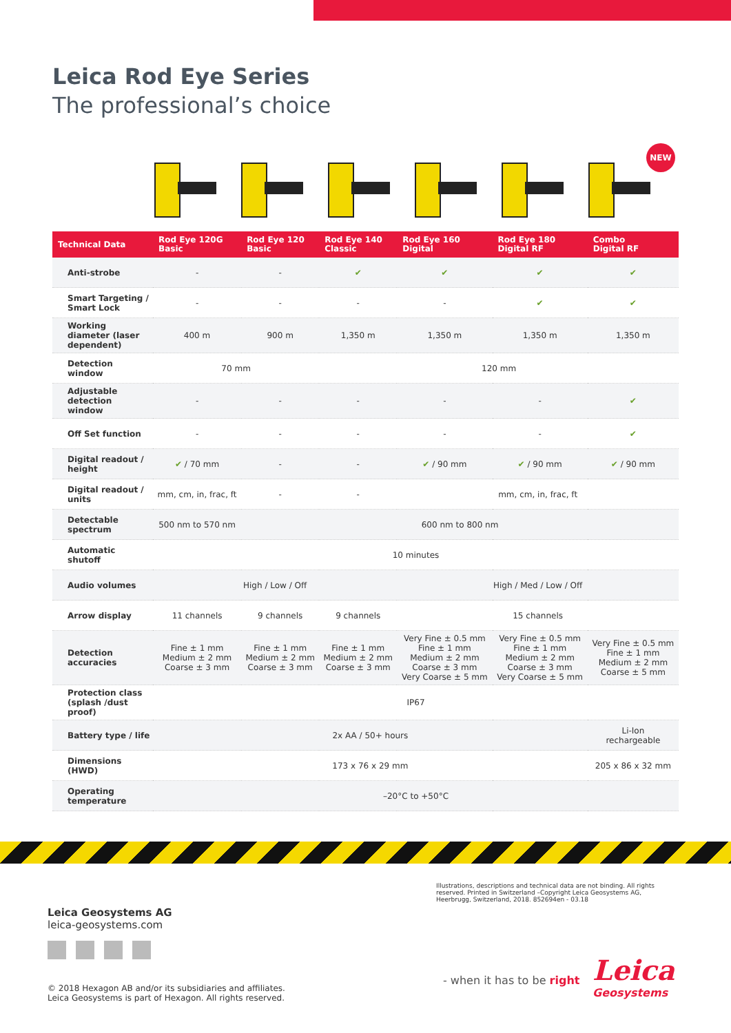Leica Rod Eye Series
The professional’s choice
NEW
| Technical Data | Rod Eye 120G Basic | Rod Eye 120 Basic | Rod Eye 140 Classic | Rod Eye 160 Digital | Rod Eye 180 Digital RF | Combo Digital RF |
| --- | --- | --- | --- | --- | --- | --- |
| Anti-strobe | - | - | ✔ | ✔ | ✔ | ✔ |
| Smart Targeting / Smart Lock | - | - | - | - | ✔ | ✔ |
| Working diameter (laser dependent) | 400 m | 900 m | 1,350 m | 1,350 m | 1,350 m | 1,350 m |
| Detection window | 70 mm | | 120 mm | | | |
| Adjustable detection window | - | - | - | - | - | ✔ |
| Off Set function | - | - | - | - | - | ✔ |
| Digital readout / height | ✔ / 70 mm | - | - | ✔ / 90 mm | ✔ / 90 mm | ✔ / 90 mm |
| Digital readout / units | mm, cm, in, frac, ft | - | - | mm, cm, in, frac, ft | | |
| Detectable spectrum | 500 nm to 570 nm | 600 nm to 800 nm | | | | |
| Automatic shutoff | 10 minutes | | | | | |
| Audio volumes | High / Low / Off | | | High / Med / Low / Off | | |
| Arrow display | 11 channels | 9 channels | 9 channels | 15 channels | | |
| Detection accuracies | Fine ± 1 mm Medium ± 2 mm Coarse ± 3 mm | Fine ± 1 mm Medium ± 2 mm Coarse ± 3 mm | Fine ± 1 mm Medium ± 2 mm Coarse ± 3 mm | Very Fine ± 0.5 mm Fine ± 1 mm Medium ± 2 mm Coarse ± 3 mm Very Coarse ± 5 mm | Very Fine ± 0.5 mm Fine ± 1 mm Medium ± 2 mm Coarse ± 3 mm Very Coarse ± 5 mm | Very Fine ± 0.5 mm Fine ± 1 mm Medium ± 2 mm Coarse ± 5 mm |
| Protection class (splash /dust proof) | IP67 | | | | | |
| Battery type / life | 2x AA / 50+ hours | | | | | Li-Ion rechargeable |
| Dimensions (HWD) | 173 x 76 x 29 mm | | | | | 205 x 86 x 32 mm |
| Operating temperature | –20°C to +50°C | | | | | |
Illustrations, descriptions and technical data are not binding. All rights reserved. Printed in Switzerland –Copyright Leica Geosystems AG, Heerbrugg, Switzerland, 2018. 852694en - 03.18
Leica Geosystems AG
leica-geosystems.com
© 2018 Hexagon AB and/or its subsidiaries and affiliates.
Leica Geosystems is part of Hexagon. All rights reserved.
- when it has to be right Leica
Geosystems